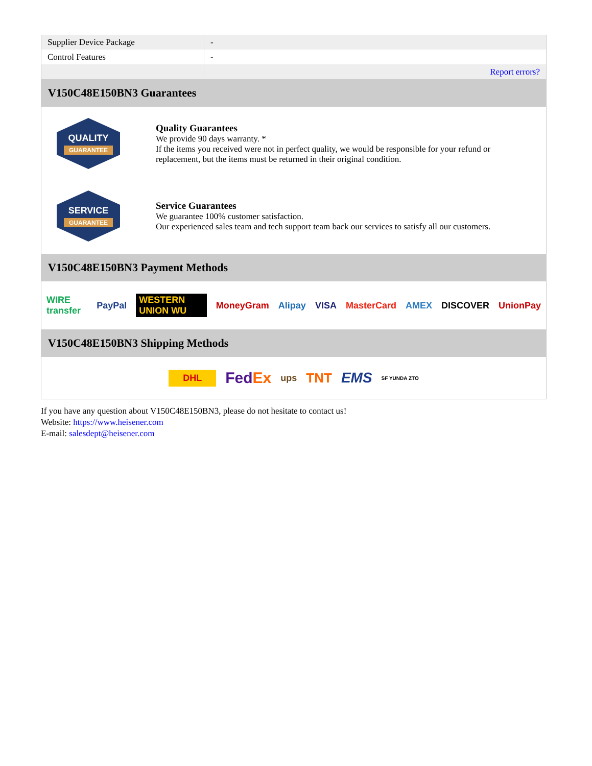| Supplier Device Package | - |
| Control Features | - |
| | Report errors? |
V150C48E150BN3 Guarantees
QUALITY
GUARANTEE
Quality Guarantees
We provide 90 days warranty. *
If the items you received were not in perfect quality, we would be responsible for your refund or replacement, but the items must be returned in their original condition.
SERVICE
GUARANTEE
Service Guarantees
We guarantee 100% customer satisfaction.
Our experienced sales team and tech support team back our services to satisfy all our customers.
V150C48E150BN3 Payment Methods
WIRE transfer PayPal WESTERN UNION WU MoneyGram Alipay VISA MasterCard AMEX DISCOVER UnionPay
V150C48E150BN3 Shipping Methods
DHL FedEx ups TNT EMS SF YUNDA ZTO
If you have any question about V150C48E150BN3, please do not hesitate to contact us!
Website: https://www.heisener.com
E-mail: salesdept@heisener.com